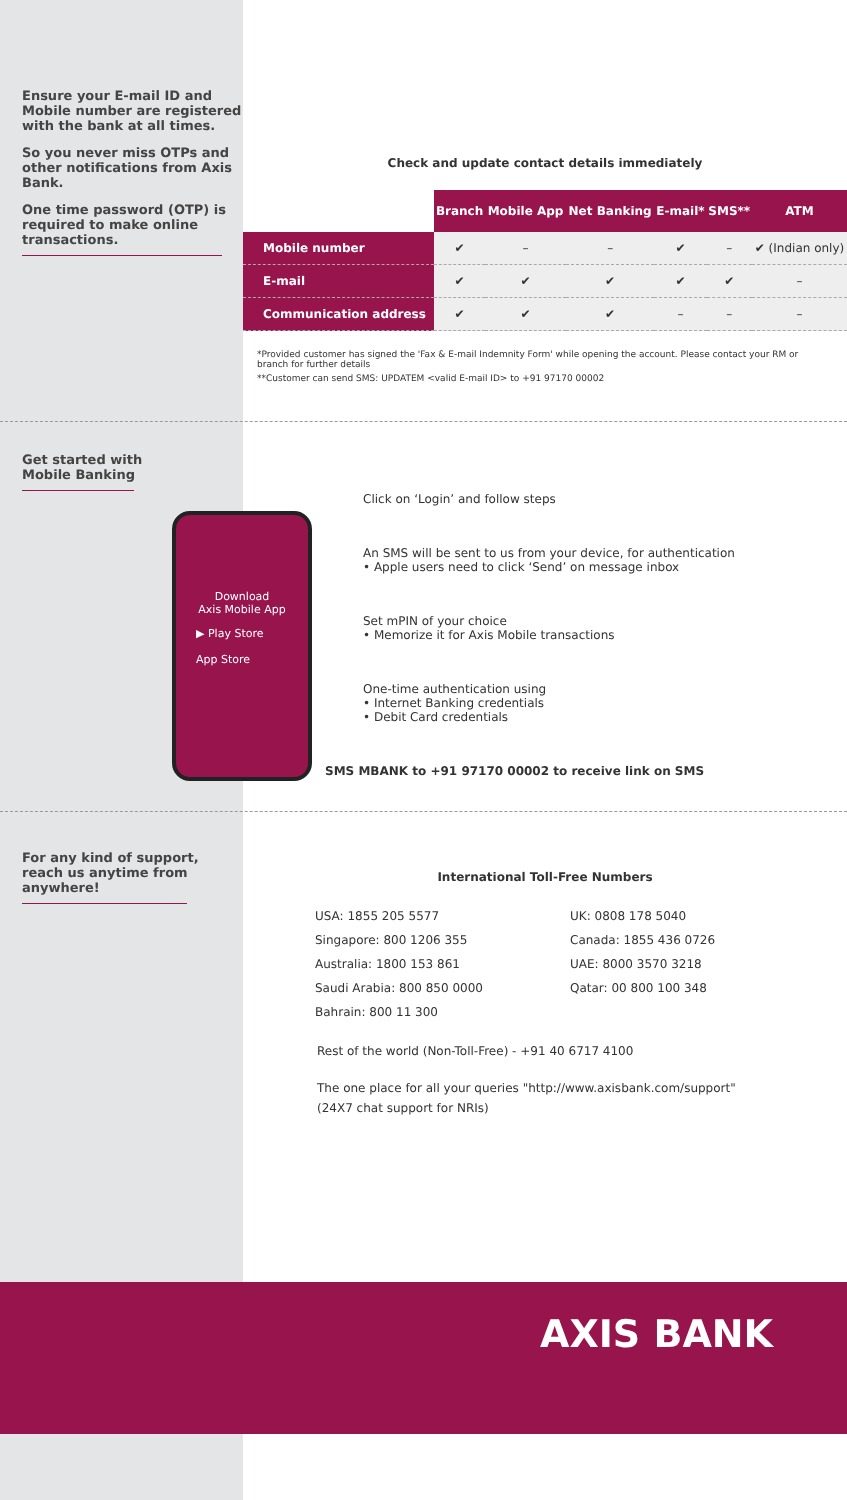Ensure your E-mail ID and Mobile number are registered with the bank at all times.
So you never miss OTPs and other notifications from Axis Bank.
One time password (OTP) is required to make online transactions.
Check and update contact details immediately
| | Branch | Mobile App | Net Banking | E-mail* | SMS** | ATM |
| --- | --- | --- | --- | --- | --- | --- |
| Mobile number | ✔ | – | – | ✔ | – | ✔ (Indian only) |
| E-mail | ✔ | ✔ | ✔ | ✔ | ✔ | – |
| Communication address | ✔ | ✔ | ✔ | – | – | – |
*Provided customer has signed the 'Fax & E-mail Indemnity Form' while opening the account. Please contact your RM or branch for further details
**Customer can send SMS: UPDATEM <valid E-mail ID> to +91 97170 00002
Get started with
Mobile Banking
Download
Axis Mobile App
▶ Play Store
App Store
Click on ‘Login’ and follow steps
An SMS will be sent to us from your device, for authentication
• Apple users need to click ‘Send’ on message inbox
Set mPIN of your choice
• Memorize it for Axis Mobile transactions
One-time authentication using
• Internet Banking credentials
• Debit Card credentials
SMS MBANK to +91 97170 00002 to receive link on SMS
For any kind of support, reach us anytime from anywhere!
International Toll-Free Numbers
USA: 1855 205 5577
Singapore: 800 1206 355
Australia: 1800 153 861
Saudi Arabia: 800 850 0000
Bahrain: 800 11 300
UK: 0808 178 5040
Canada: 1855 436 0726
UAE: 8000 3570 3218
Qatar: 00 800 100 348
Rest of the world (Non-Toll-Free) - +91 40 6717 4100
The one place for all your queries "http://www.axisbank.com/support"
(24X7 chat support for NRIs)
AXIS BANK